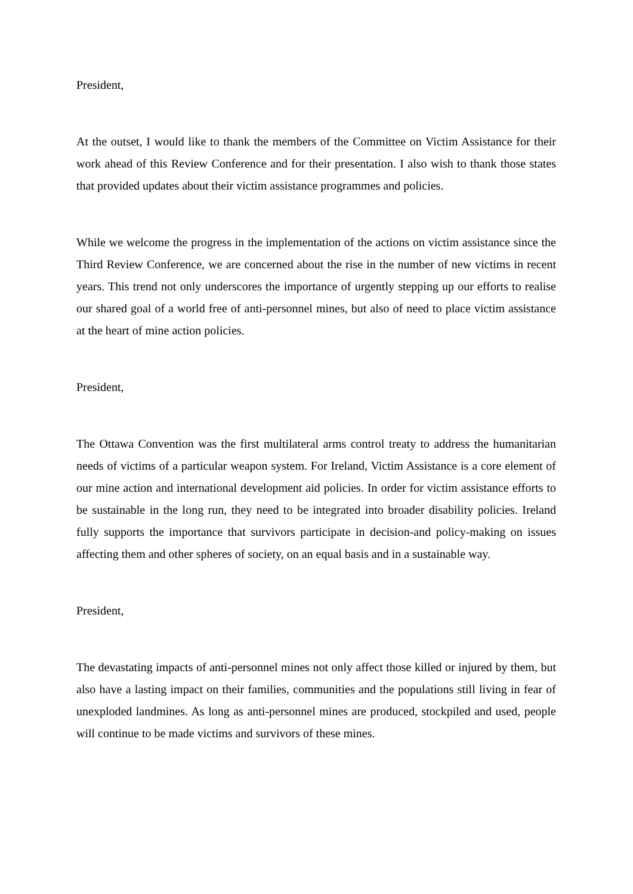President,
At the outset, I would like to thank the members of the Committee on Victim Assistance for their work ahead of this Review Conference and for their presentation. I also wish to thank those states that provided updates about their victim assistance programmes and policies.
While we welcome the progress in the implementation of the actions on victim assistance since the Third Review Conference, we are concerned about the rise in the number of new victims in recent years. This trend not only underscores the importance of urgently stepping up our efforts to realise our shared goal of a world free of anti-personnel mines, but also of need to place victim assistance at the heart of mine action policies.
President,
The Ottawa Convention was the first multilateral arms control treaty to address the humanitarian needs of victims of a particular weapon system. For Ireland, Victim Assistance is a core element of our mine action and international development aid policies. In order for victim assistance efforts to be sustainable in the long run, they need to be integrated into broader disability policies. Ireland fully supports the importance that survivors participate in decision-and policy-making on issues affecting them and other spheres of society, on an equal basis and in a sustainable way.
President,
The devastating impacts of anti-personnel mines not only affect those killed or injured by them, but also have a lasting impact on their families, communities and the populations still living in fear of unexploded landmines. As long as anti-personnel mines are produced, stockpiled and used, people will continue to be made victims and survivors of these mines.